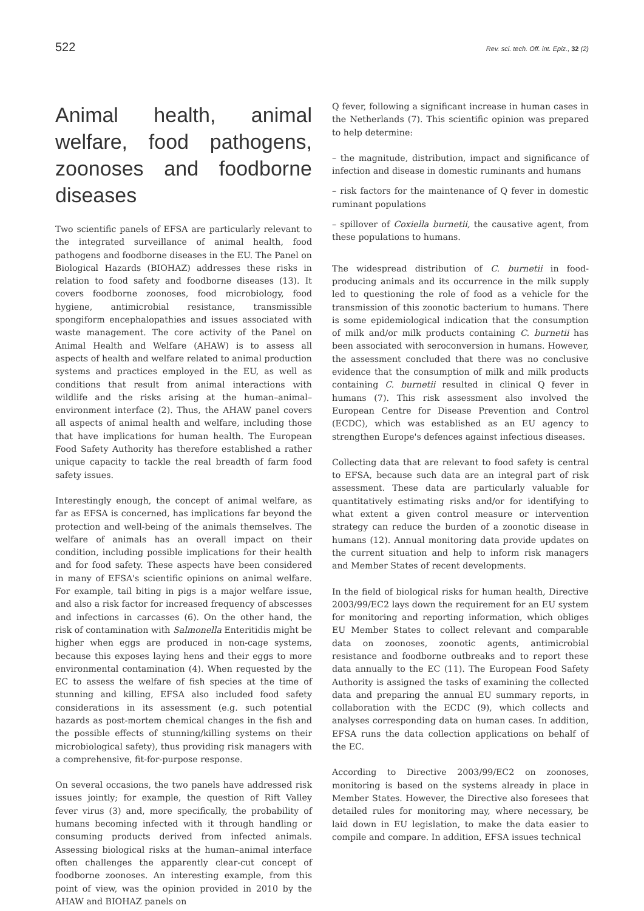522 Rev. sci. tech. Off. int. Epiz., 32 (2)
Animal health, animal welfare, food pathogens, zoonoses and foodborne diseases
Two scientific panels of EFSA are particularly relevant to the integrated surveillance of animal health, food pathogens and foodborne diseases in the EU. The Panel on Biological Hazards (BIOHAZ) addresses these risks in relation to food safety and foodborne diseases (13). It covers foodborne zoonoses, food microbiology, food hygiene, antimicrobial resistance, transmissible spongiform encephalopathies and issues associated with waste management. The core activity of the Panel on Animal Health and Welfare (AHAW) is to assess all aspects of health and welfare related to animal production systems and practices employed in the EU, as well as conditions that result from animal interactions with wildlife and the risks arising at the human–animal–environment interface (2). Thus, the AHAW panel covers all aspects of animal health and welfare, including those that have implications for human health. The European Food Safety Authority has therefore established a rather unique capacity to tackle the real breadth of farm food safety issues.
Interestingly enough, the concept of animal welfare, as far as EFSA is concerned, has implications far beyond the protection and well-being of the animals themselves. The welfare of animals has an overall impact on their condition, including possible implications for their health and for food safety. These aspects have been considered in many of EFSA's scientific opinions on animal welfare. For example, tail biting in pigs is a major welfare issue, and also a risk factor for increased frequency of abscesses and infections in carcasses (6). On the other hand, the risk of contamination with Salmonella Enteritidis might be higher when eggs are produced in non-cage systems, because this exposes laying hens and their eggs to more environmental contamination (4). When requested by the EC to assess the welfare of fish species at the time of stunning and killing, EFSA also included food safety considerations in its assessment (e.g. such potential hazards as post-mortem chemical changes in the fish and the possible effects of stunning/killing systems on their microbiological safety), thus providing risk managers with a comprehensive, fit-for-purpose response.
On several occasions, the two panels have addressed risk issues jointly; for example, the question of Rift Valley fever virus (3) and, more specifically, the probability of humans becoming infected with it through handling or consuming products derived from infected animals. Assessing biological risks at the human–animal interface often challenges the apparently clear-cut concept of foodborne zoonoses. An interesting example, from this point of view, was the opinion provided in 2010 by the AHAW and BIOHAZ panels on
Q fever, following a significant increase in human cases in the Netherlands (7). This scientific opinion was prepared to help determine:
– the magnitude, distribution, impact and significance of infection and disease in domestic ruminants and humans
– risk factors for the maintenance of Q fever in domestic ruminant populations
– spillover of Coxiella burnetii, the causative agent, from these populations to humans.
The widespread distribution of C. burnetii in food-producing animals and its occurrence in the milk supply led to questioning the role of food as a vehicle for the transmission of this zoonotic bacterium to humans. There is some epidemiological indication that the consumption of milk and/or milk products containing C. burnetii has been associated with seroconversion in humans. However, the assessment concluded that there was no conclusive evidence that the consumption of milk and milk products containing C. burnetii resulted in clinical Q fever in humans (7). This risk assessment also involved the European Centre for Disease Prevention and Control (ECDC), which was established as an EU agency to strengthen Europe's defences against infectious diseases.
Collecting data that are relevant to food safety is central to EFSA, because such data are an integral part of risk assessment. These data are particularly valuable for quantitatively estimating risks and/or for identifying to what extent a given control measure or intervention strategy can reduce the burden of a zoonotic disease in humans (12). Annual monitoring data provide updates on the current situation and help to inform risk managers and Member States of recent developments.
In the field of biological risks for human health, Directive 2003/99/EC2 lays down the requirement for an EU system for monitoring and reporting information, which obliges EU Member States to collect relevant and comparable data on zoonoses, zoonotic agents, antimicrobial resistance and foodborne outbreaks and to report these data annually to the EC (11). The European Food Safety Authority is assigned the tasks of examining the collected data and preparing the annual EU summary reports, in collaboration with the ECDC (9), which collects and analyses corresponding data on human cases. In addition, EFSA runs the data collection applications on behalf of the EC.
According to Directive 2003/99/EC2 on zoonoses, monitoring is based on the systems already in place in Member States. However, the Directive also foresees that detailed rules for monitoring may, where necessary, be laid down in EU legislation, to make the data easier to compile and compare. In addition, EFSA issues technical